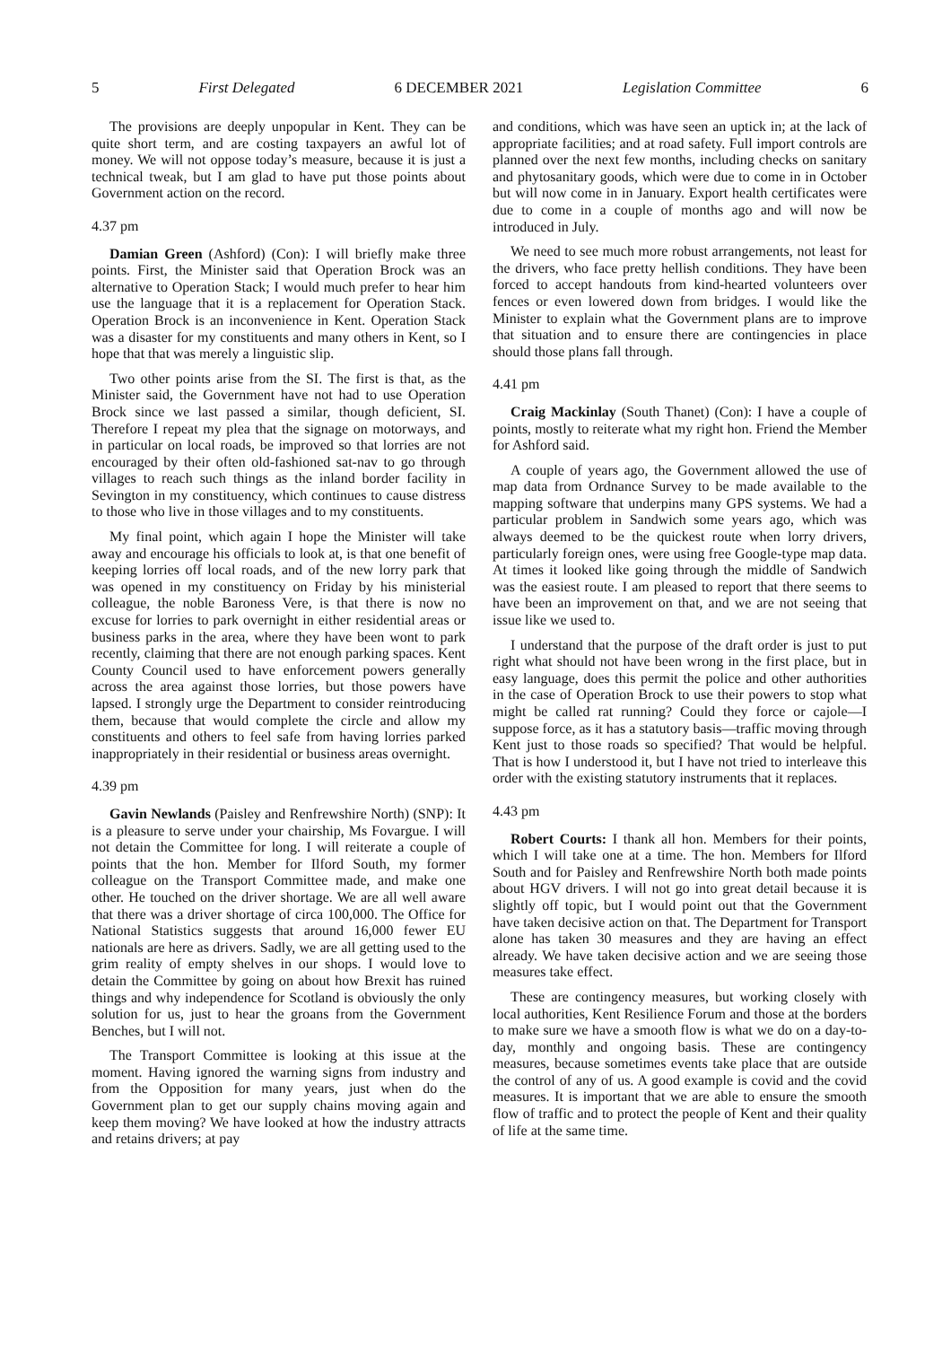5 First Delegated 6 DECEMBER 2021 Legislation Committee 6
The provisions are deeply unpopular in Kent. They can be quite short term, and are costing taxpayers an awful lot of money. We will not oppose today’s measure, because it is just a technical tweak, but I am glad to have put those points about Government action on the record.
4.37 pm
Damian Green (Ashford) (Con): I will briefly make three points. First, the Minister said that Operation Brock was an alternative to Operation Stack; I would much prefer to hear him use the language that it is a replacement for Operation Stack. Operation Brock is an inconvenience in Kent. Operation Stack was a disaster for my constituents and many others in Kent, so I hope that that was merely a linguistic slip.
Two other points arise from the SI. The first is that, as the Minister said, the Government have not had to use Operation Brock since we last passed a similar, though deficient, SI. Therefore I repeat my plea that the signage on motorways, and in particular on local roads, be improved so that lorries are not encouraged by their often old-fashioned sat-nav to go through villages to reach such things as the inland border facility in Sevington in my constituency, which continues to cause distress to those who live in those villages and to my constituents.
My final point, which again I hope the Minister will take away and encourage his officials to look at, is that one benefit of keeping lorries off local roads, and of the new lorry park that was opened in my constituency on Friday by his ministerial colleague, the noble Baroness Vere, is that there is now no excuse for lorries to park overnight in either residential areas or business parks in the area, where they have been wont to park recently, claiming that there are not enough parking spaces. Kent County Council used to have enforcement powers generally across the area against those lorries, but those powers have lapsed. I strongly urge the Department to consider reintroducing them, because that would complete the circle and allow my constituents and others to feel safe from having lorries parked inappropriately in their residential or business areas overnight.
4.39 pm
Gavin Newlands (Paisley and Renfrewshire North) (SNP): It is a pleasure to serve under your chairship, Ms Fovargue. I will not detain the Committee for long. I will reiterate a couple of points that the hon. Member for Ilford South, my former colleague on the Transport Committee made, and make one other. He touched on the driver shortage. We are all well aware that there was a driver shortage of circa 100,000. The Office for National Statistics suggests that around 16,000 fewer EU nationals are here as drivers. Sadly, we are all getting used to the grim reality of empty shelves in our shops. I would love to detain the Committee by going on about how Brexit has ruined things and why independence for Scotland is obviously the only solution for us, just to hear the groans from the Government Benches, but I will not.
The Transport Committee is looking at this issue at the moment. Having ignored the warning signs from industry and from the Opposition for many years, just when do the Government plan to get our supply chains moving again and keep them moving? We have looked at how the industry attracts and retains drivers; at pay
and conditions, which was have seen an uptick in; at the lack of appropriate facilities; and at road safety. Full import controls are planned over the next few months, including checks on sanitary and phytosanitary goods, which were due to come in in October but will now come in in January. Export health certificates were due to come in a couple of months ago and will now be introduced in July.
We need to see much more robust arrangements, not least for the drivers, who face pretty hellish conditions. They have been forced to accept handouts from kind-hearted volunteers over fences or even lowered down from bridges. I would like the Minister to explain what the Government plans are to improve that situation and to ensure there are contingencies in place should those plans fall through.
4.41 pm
Craig Mackinlay (South Thanet) (Con): I have a couple of points, mostly to reiterate what my right hon. Friend the Member for Ashford said.
A couple of years ago, the Government allowed the use of map data from Ordnance Survey to be made available to the mapping software that underpins many GPS systems. We had a particular problem in Sandwich some years ago, which was always deemed to be the quickest route when lorry drivers, particularly foreign ones, were using free Google-type map data. At times it looked like going through the middle of Sandwich was the easiest route. I am pleased to report that there seems to have been an improvement on that, and we are not seeing that issue like we used to.
I understand that the purpose of the draft order is just to put right what should not have been wrong in the first place, but in easy language, does this permit the police and other authorities in the case of Operation Brock to use their powers to stop what might be called rat running? Could they force or cajole—I suppose force, as it has a statutory basis—traffic moving through Kent just to those roads so specified? That would be helpful. That is how I understood it, but I have not tried to interleave this order with the existing statutory instruments that it replaces.
4.43 pm
Robert Courts: I thank all hon. Members for their points, which I will take one at a time. The hon. Members for Ilford South and for Paisley and Renfrewshire North both made points about HGV drivers. I will not go into great detail because it is slightly off topic, but I would point out that the Government have taken decisive action on that. The Department for Transport alone has taken 30 measures and they are having an effect already. We have taken decisive action and we are seeing those measures take effect.
These are contingency measures, but working closely with local authorities, Kent Resilience Forum and those at the borders to make sure we have a smooth flow is what we do on a day-to-day, monthly and ongoing basis. These are contingency measures, because sometimes events take place that are outside the control of any of us. A good example is covid and the covid measures. It is important that we are able to ensure the smooth flow of traffic and to protect the people of Kent and their quality of life at the same time.